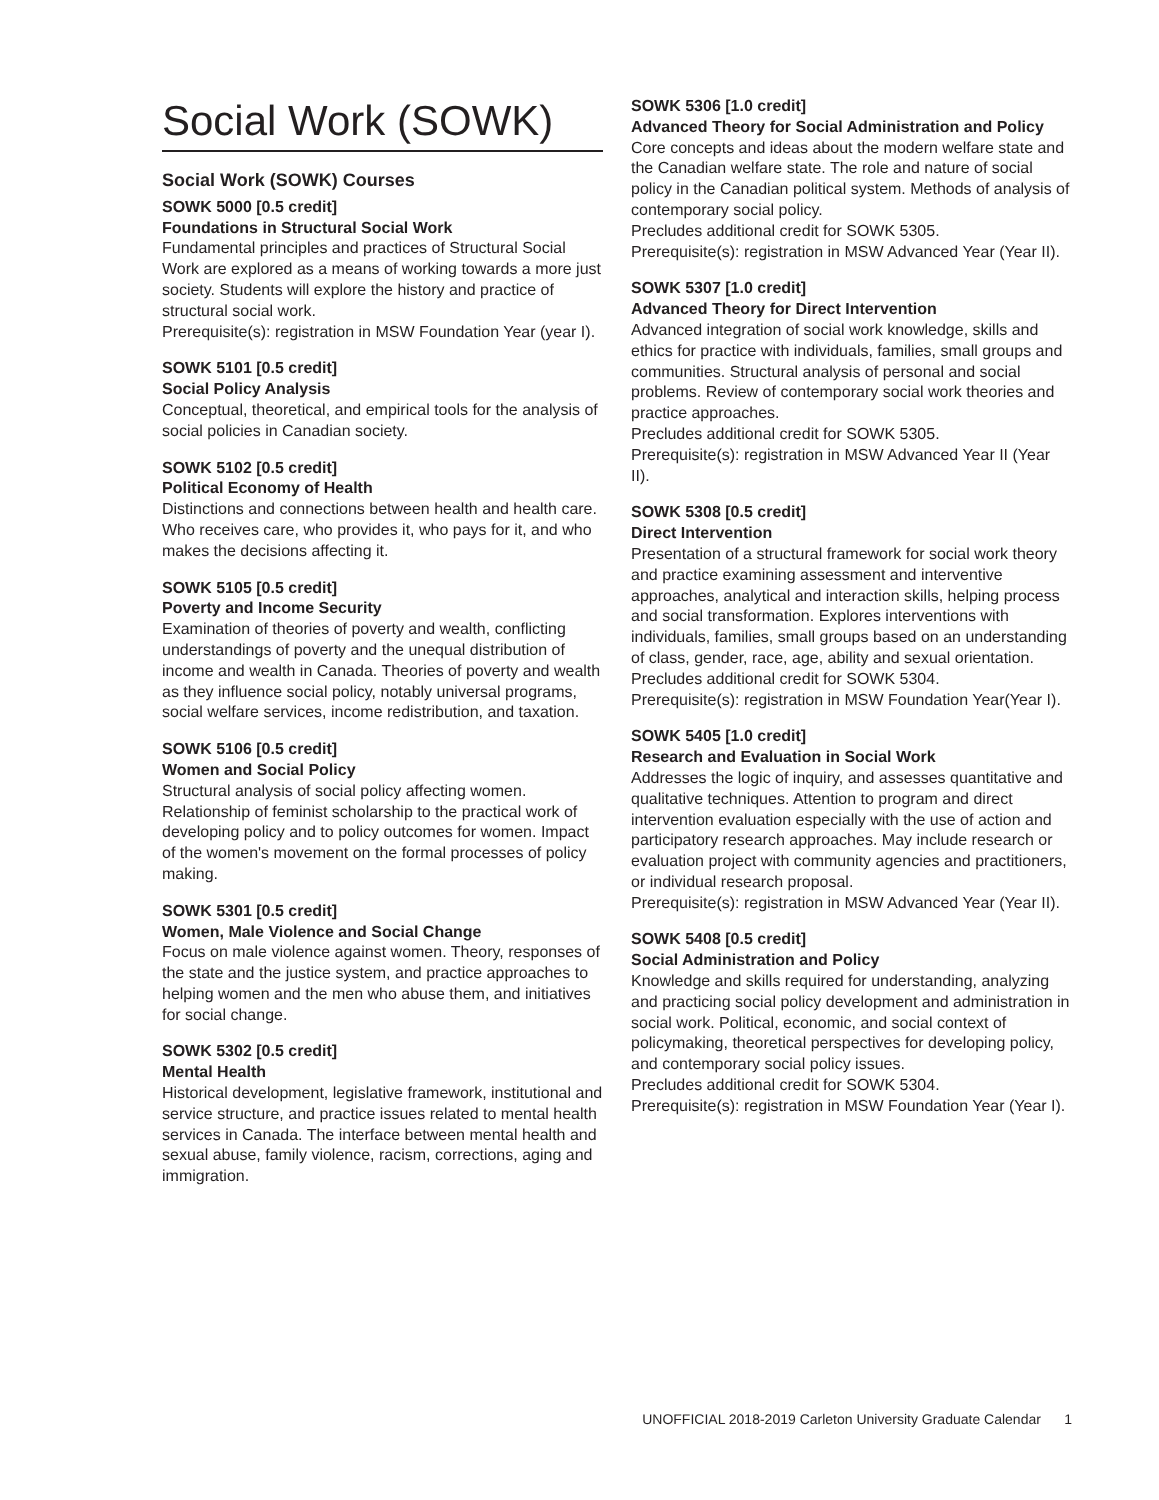Social Work (SOWK)
Social Work (SOWK) Courses
SOWK 5000 [0.5 credit]
Foundations in Structural Social Work
Fundamental principles and practices of Structural Social Work are explored as a means of working towards a more just society. Students will explore the history and practice of structural social work.
Prerequisite(s): registration in MSW Foundation Year (year I).
SOWK 5101 [0.5 credit]
Social Policy Analysis
Conceptual, theoretical, and empirical tools for the analysis of social policies in Canadian society.
SOWK 5102 [0.5 credit]
Political Economy of Health
Distinctions and connections between health and health care. Who receives care, who provides it, who pays for it, and who makes the decisions affecting it.
SOWK 5105 [0.5 credit]
Poverty and Income Security
Examination of theories of poverty and wealth, conflicting understandings of poverty and the unequal distribution of income and wealth in Canada. Theories of poverty and wealth as they influence social policy, notably universal programs, social welfare services, income redistribution, and taxation.
SOWK 5106 [0.5 credit]
Women and Social Policy
Structural analysis of social policy affecting women. Relationship of feminist scholarship to the practical work of developing policy and to policy outcomes for women. Impact of the women's movement on the formal processes of policy making.
SOWK 5301 [0.5 credit]
Women, Male Violence and Social Change
Focus on male violence against women. Theory, responses of the state and the justice system, and practice approaches to helping women and the men who abuse them, and initiatives for social change.
SOWK 5302 [0.5 credit]
Mental Health
Historical development, legislative framework, institutional and service structure, and practice issues related to mental health services in Canada. The interface between mental health and sexual abuse, family violence, racism, corrections, aging and immigration.
SOWK 5306 [1.0 credit]
Advanced Theory for Social Administration and Policy
Core concepts and ideas about the modern welfare state and the Canadian welfare state. The role and nature of social policy in the Canadian political system. Methods of analysis of contemporary social policy.
Precludes additional credit for SOWK 5305.
Prerequisite(s): registration in MSW Advanced Year (Year II).
SOWK 5307 [1.0 credit]
Advanced Theory for Direct Intervention
Advanced integration of social work knowledge, skills and ethics for practice with individuals, families, small groups and communities. Structural analysis of personal and social problems. Review of contemporary social work theories and practice approaches.
Precludes additional credit for SOWK 5305.
Prerequisite(s): registration in MSW Advanced Year II (Year II).
SOWK 5308 [0.5 credit]
Direct Intervention
Presentation of a structural framework for social work theory and practice examining assessment and interventive approaches, analytical and interaction skills, helping process and social transformation. Explores interventions with individuals, families, small groups based on an understanding of class, gender, race, age, ability and sexual orientation.
Precludes additional credit for SOWK 5304.
Prerequisite(s): registration in MSW Foundation Year(Year I).
SOWK 5405 [1.0 credit]
Research and Evaluation in Social Work
Addresses the logic of inquiry, and assesses quantitative and qualitative techniques. Attention to program and direct intervention evaluation especially with the use of action and participatory research approaches. May include research or evaluation project with community agencies and practitioners, or individual research proposal.
Prerequisite(s): registration in MSW Advanced Year (Year II).
SOWK 5408 [0.5 credit]
Social Administration and Policy
Knowledge and skills required for understanding, analyzing and practicing social policy development and administration in social work. Political, economic, and social context of policymaking, theoretical perspectives for developing policy, and contemporary social policy issues.
Precludes additional credit for SOWK 5304.
Prerequisite(s): registration in MSW Foundation Year (Year I).
UNOFFICIAL 2018-2019 Carleton University Graduate Calendar 1